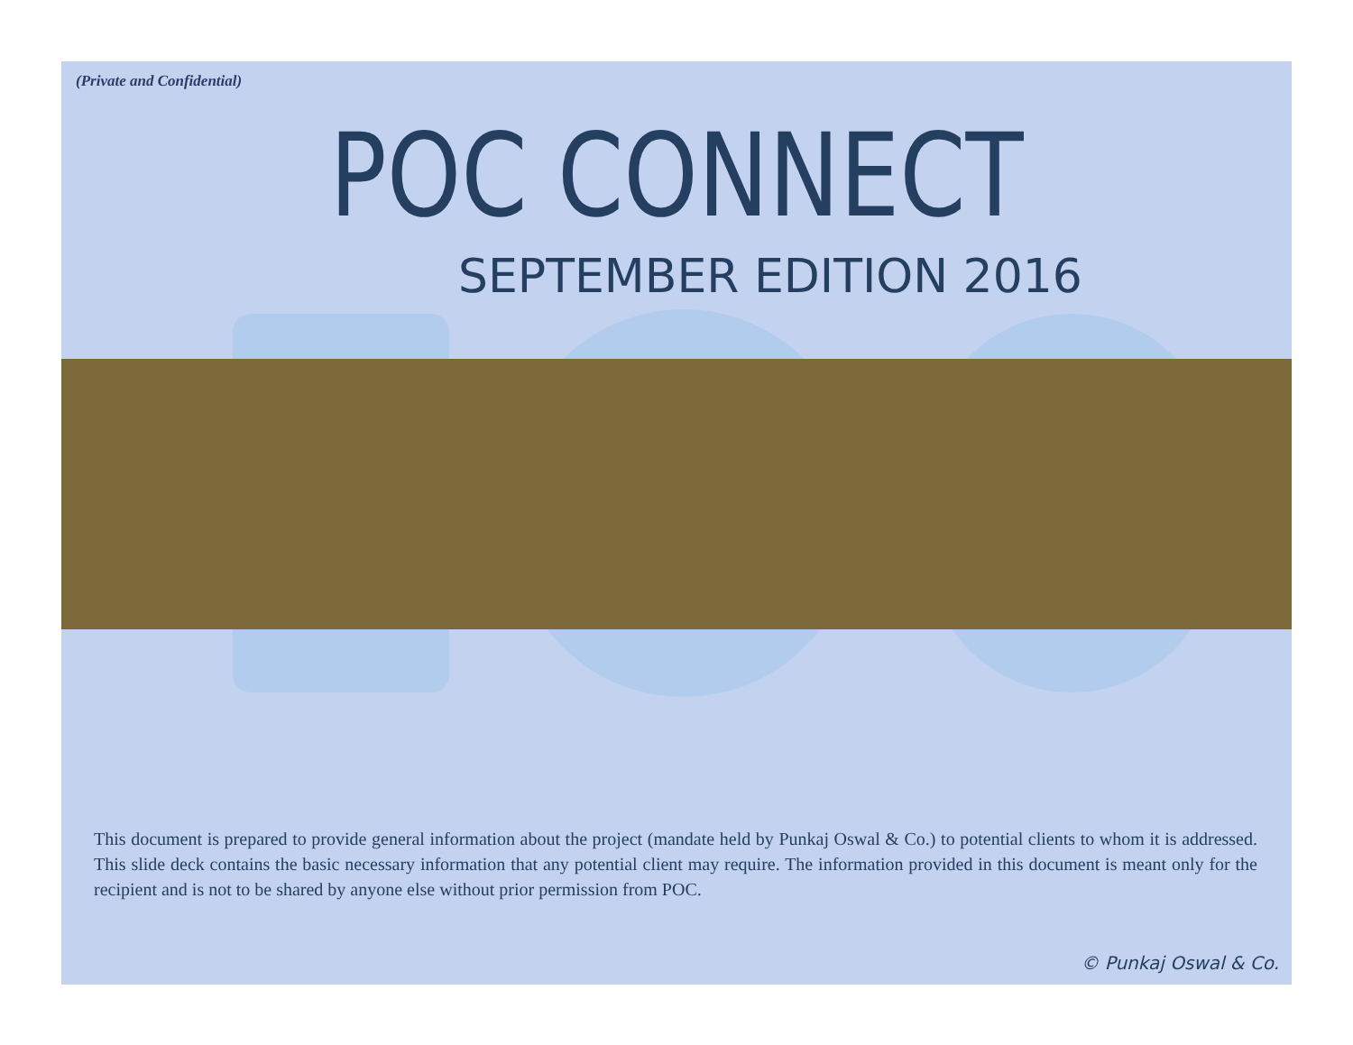(Private and Confidential)
POC CONNECT
SEPTEMBER EDITION 2016
This document is prepared to provide general information about the project (mandate held by Punkaj Oswal & Co.) to potential clients to whom it is addressed. This slide deck contains the basic necessary information that any potential client may require. The information provided in this document is meant only for the recipient and is not to be shared by anyone else without prior permission from POC.
© Punkaj Oswal & Co.